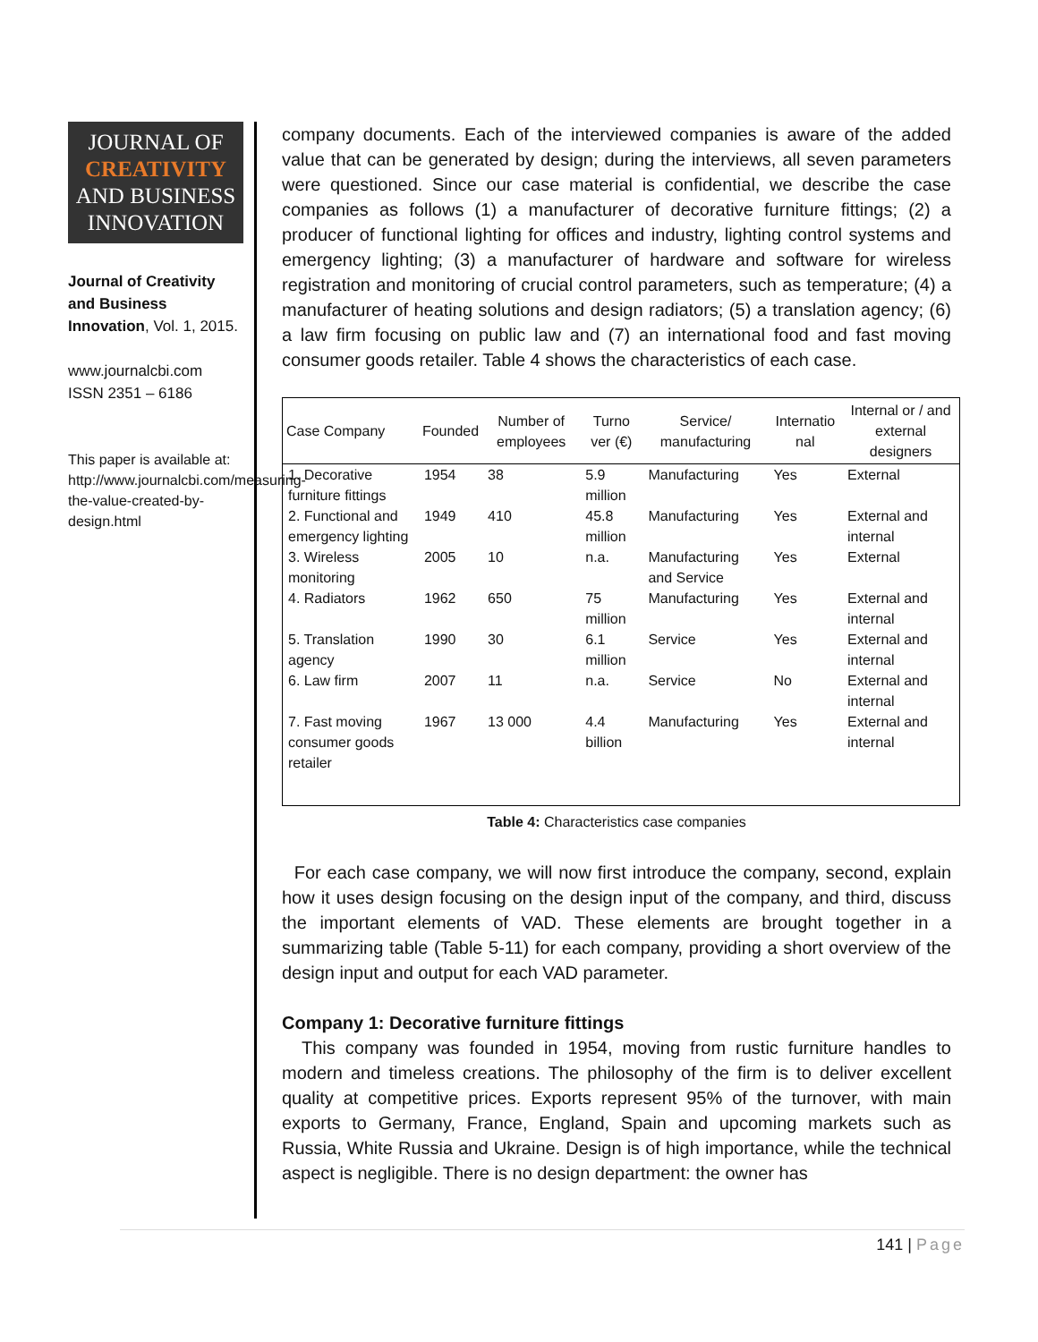JOURNAL OF
CREATIVITY
AND BUSINESS
INNOVATION
Journal of Creativity and Business Innovation, Vol. 1, 2015.
www.journalcbi.com
ISSN 2351 – 6186
This paper is available at: http://www.journalcbi.com/measuring-the-value-created-by-design.html
company documents. Each of the interviewed companies is aware of the added value that can be generated by design; during the interviews, all seven parameters were questioned. Since our case material is confidential, we describe the case companies as follows (1) a manufacturer of decorative furniture fittings; (2) a producer of functional lighting for offices and industry, lighting control systems and emergency lighting; (3) a manufacturer of hardware and software for wireless registration and monitoring of crucial control parameters, such as temperature; (4) a manufacturer of heating solutions and design radiators; (5) a translation agency; (6) a law firm focusing on public law and (7) an international food and fast moving consumer goods retailer. Table 4 shows the characteristics of each case.
| Case Company | Founded | Number of employees | Turno ver (€) | Service/ manufacturing | Internatio nal | Internal or / and external designers |
| --- | --- | --- | --- | --- | --- | --- |
| 1. Decorative furniture fittings | 1954 | 38 | 5.9 million | Manufacturing | Yes | External |
| 2. Functional and emergency lighting | 1949 | 410 | 45.8 million | Manufacturing | Yes | External and internal |
| 3. Wireless monitoring | 2005 | 10 | n.a. | Manufacturing and Service | Yes | External |
| 4. Radiators | 1962 | 650 | 75 million | Manufacturing | Yes | External and internal |
| 5. Translation agency | 1990 | 30 | 6.1 million | Service | Yes | External and internal |
| 6. Law firm | 2007 | 11 | n.a. | Service | No | External and internal |
| 7. Fast moving consumer goods retailer | 1967 | 13 000 | 4.4 billion | Manufacturing | Yes | External and internal |
Table 4: Characteristics case companies
For each case company, we will now first introduce the company, second, explain how it uses design focusing on the design input of the company, and third, discuss the important elements of VAD. These elements are brought together in a summarizing table (Table 5-11) for each company, providing a short overview of the design input and output for each VAD parameter.
Company 1: Decorative furniture fittings
This company was founded in 1954, moving from rustic furniture handles to modern and timeless creations. The philosophy of the firm is to deliver excellent quality at competitive prices. Exports represent 95% of the turnover, with main exports to Germany, France, England, Spain and upcoming markets such as Russia, White Russia and Ukraine. Design is of high importance, while the technical aspect is negligible. There is no design department: the owner has
141 | Page